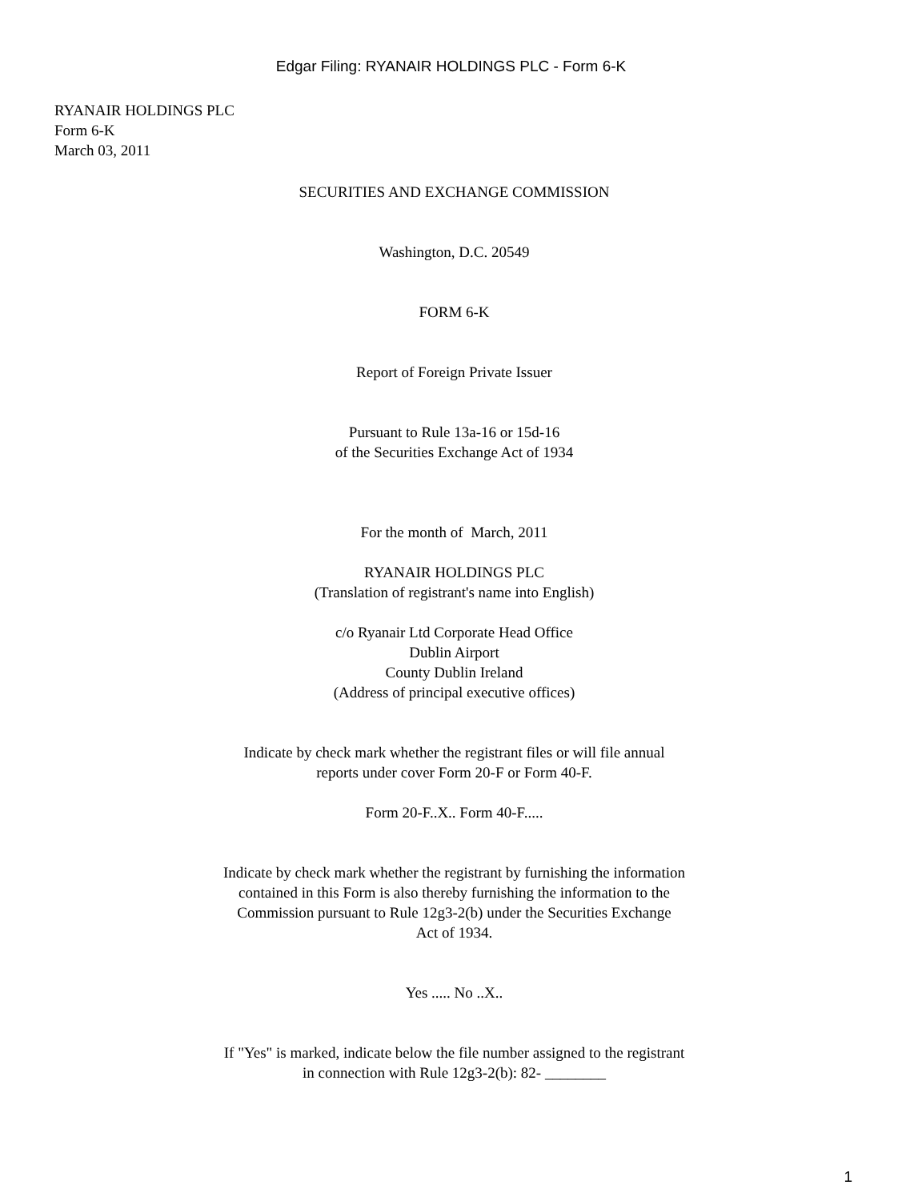Edgar Filing: RYANAIR HOLDINGS PLC - Form 6-K
RYANAIR HOLDINGS PLC
Form 6-K
March 03, 2011
SECURITIES AND EXCHANGE COMMISSION
Washington, D.C. 20549
FORM 6-K
Report of Foreign Private Issuer
Pursuant to Rule 13a-16 or 15d-16
of the Securities Exchange Act of 1934
For the month of March, 2011
RYANAIR HOLDINGS PLC
(Translation of registrant's name into English)
c/o Ryanair Ltd Corporate Head Office
Dublin Airport
County Dublin Ireland
(Address of principal executive offices)
Indicate by check mark whether the registrant files or will file annual
reports under cover Form 20-F or Form 40-F.
Form 20-F..X.. Form 40-F.....
Indicate by check mark whether the registrant by furnishing the information
contained in this Form is also thereby furnishing the information to the
Commission pursuant to Rule 12g3-2(b) under the Securities Exchange
Act of 1934.
Yes ..... No ..X..
If "Yes" is marked, indicate below the file number assigned to the registrant
in connection with Rule 12g3-2(b): 82- ________
1